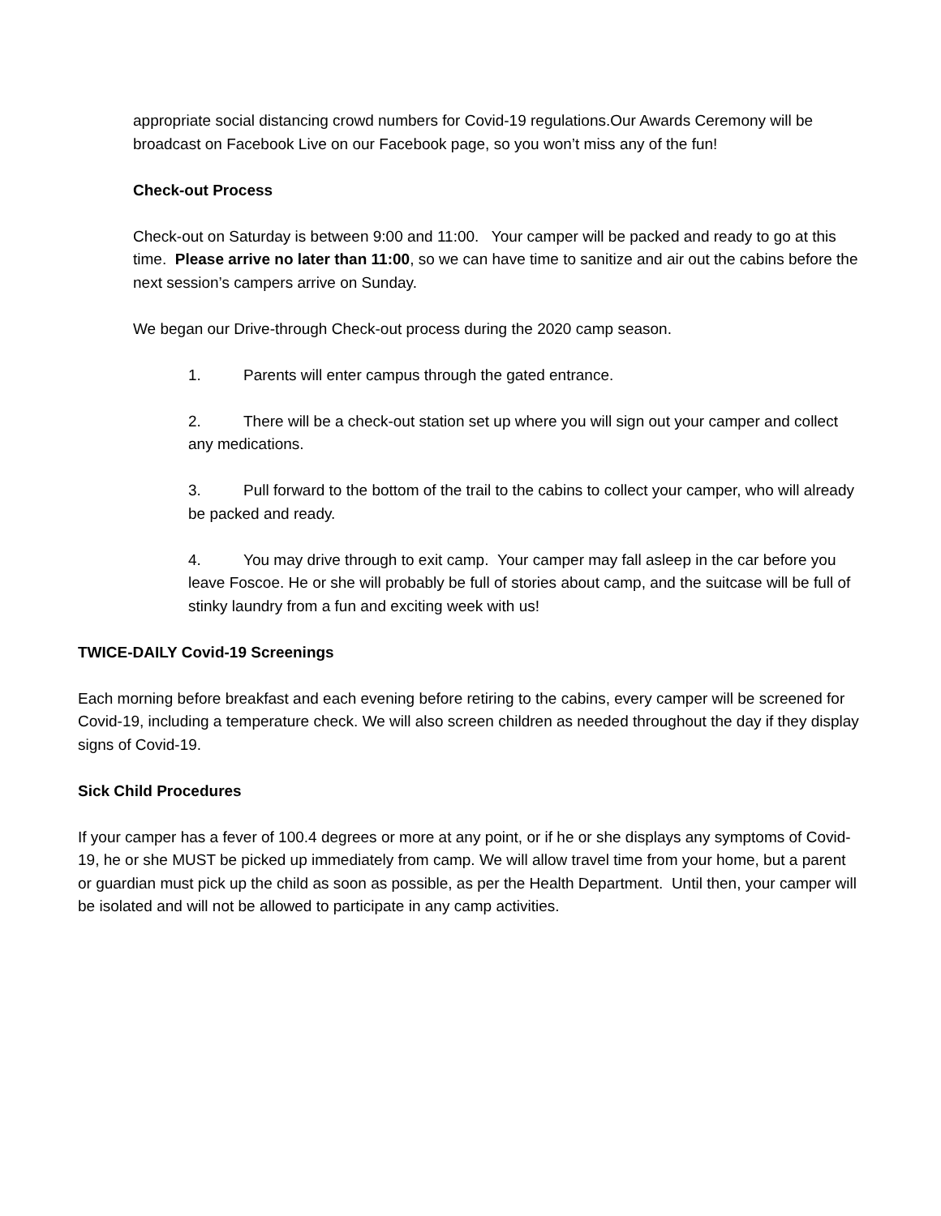appropriate social distancing crowd numbers for Covid-19 regulations.Our Awards Ceremony will be broadcast on Facebook Live on our Facebook page, so you won’t miss any of the fun!
Check-out Process
Check-out on Saturday is between 9:00 and 11:00. Your camper will be packed and ready to go at this time. Please arrive no later than 11:00, so we can have time to sanitize and air out the cabins before the next session’s campers arrive on Sunday.
We began our Drive-through Check-out process during the 2020 camp season.
1. Parents will enter campus through the gated entrance.
2. There will be a check-out station set up where you will sign out your camper and collect any medications.
3. Pull forward to the bottom of the trail to the cabins to collect your camper, who will already be packed and ready.
4. You may drive through to exit camp. Your camper may fall asleep in the car before you leave Foscoe. He or she will probably be full of stories about camp, and the suitcase will be full of stinky laundry from a fun and exciting week with us!
TWICE-DAILY Covid-19 Screenings
Each morning before breakfast and each evening before retiring to the cabins, every camper will be screened for Covid-19, including a temperature check. We will also screen children as needed throughout the day if they display signs of Covid-19.
Sick Child Procedures
If your camper has a fever of 100.4 degrees or more at any point, or if he or she displays any symptoms of Covid-19, he or she MUST be picked up immediately from camp. We will allow travel time from your home, but a parent or guardian must pick up the child as soon as possible, as per the Health Department. Until then, your camper will be isolated and will not be allowed to participate in any camp activities.